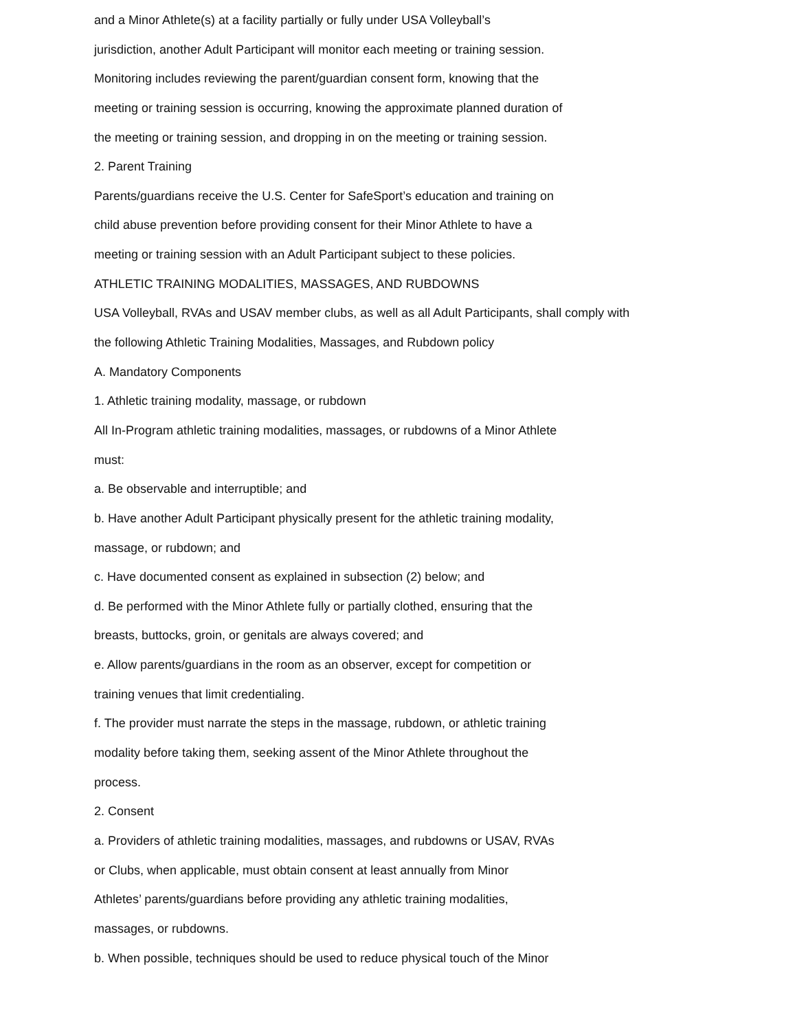and a Minor Athlete(s) at a facility partially or fully under USA Volleyball’s
jurisdiction, another Adult Participant will monitor each meeting or training session.
Monitoring includes reviewing the parent/guardian consent form, knowing that the
meeting or training session is occurring, knowing the approximate planned duration of
the meeting or training session, and dropping in on the meeting or training session.
2. Parent Training
Parents/guardians receive the U.S. Center for SafeSport’s education and training on
child abuse prevention before providing consent for their Minor Athlete to have a
meeting or training session with an Adult Participant subject to these policies.
ATHLETIC TRAINING MODALITIES, MASSAGES, AND RUBDOWNS
USA Volleyball, RVAs and USAV member clubs, as well as all Adult Participants, shall comply with
the following Athletic Training Modalities, Massages, and Rubdown policy
A. Mandatory Components
1. Athletic training modality, massage, or rubdown
All In-Program athletic training modalities, massages, or rubdowns of a Minor Athlete
must:
a. Be observable and interruptible; and
b. Have another Adult Participant physically present for the athletic training modality,
massage, or rubdown; and
c. Have documented consent as explained in subsection (2) below; and
d. Be performed with the Minor Athlete fully or partially clothed, ensuring that the
breasts, buttocks, groin, or genitals are always covered; and
e. Allow parents/guardians in the room as an observer, except for competition or
training venues that limit credentialing.
f. The provider must narrate the steps in the massage, rubdown, or athletic training
modality before taking them, seeking assent of the Minor Athlete throughout the
process.
2. Consent
a. Providers of athletic training modalities, massages, and rubdowns or USAV, RVAs
or Clubs, when applicable, must obtain consent at least annually from Minor
Athletes’ parents/guardians before providing any athletic training modalities,
massages, or rubdowns.
b. When possible, techniques should be used to reduce physical touch of the Minor